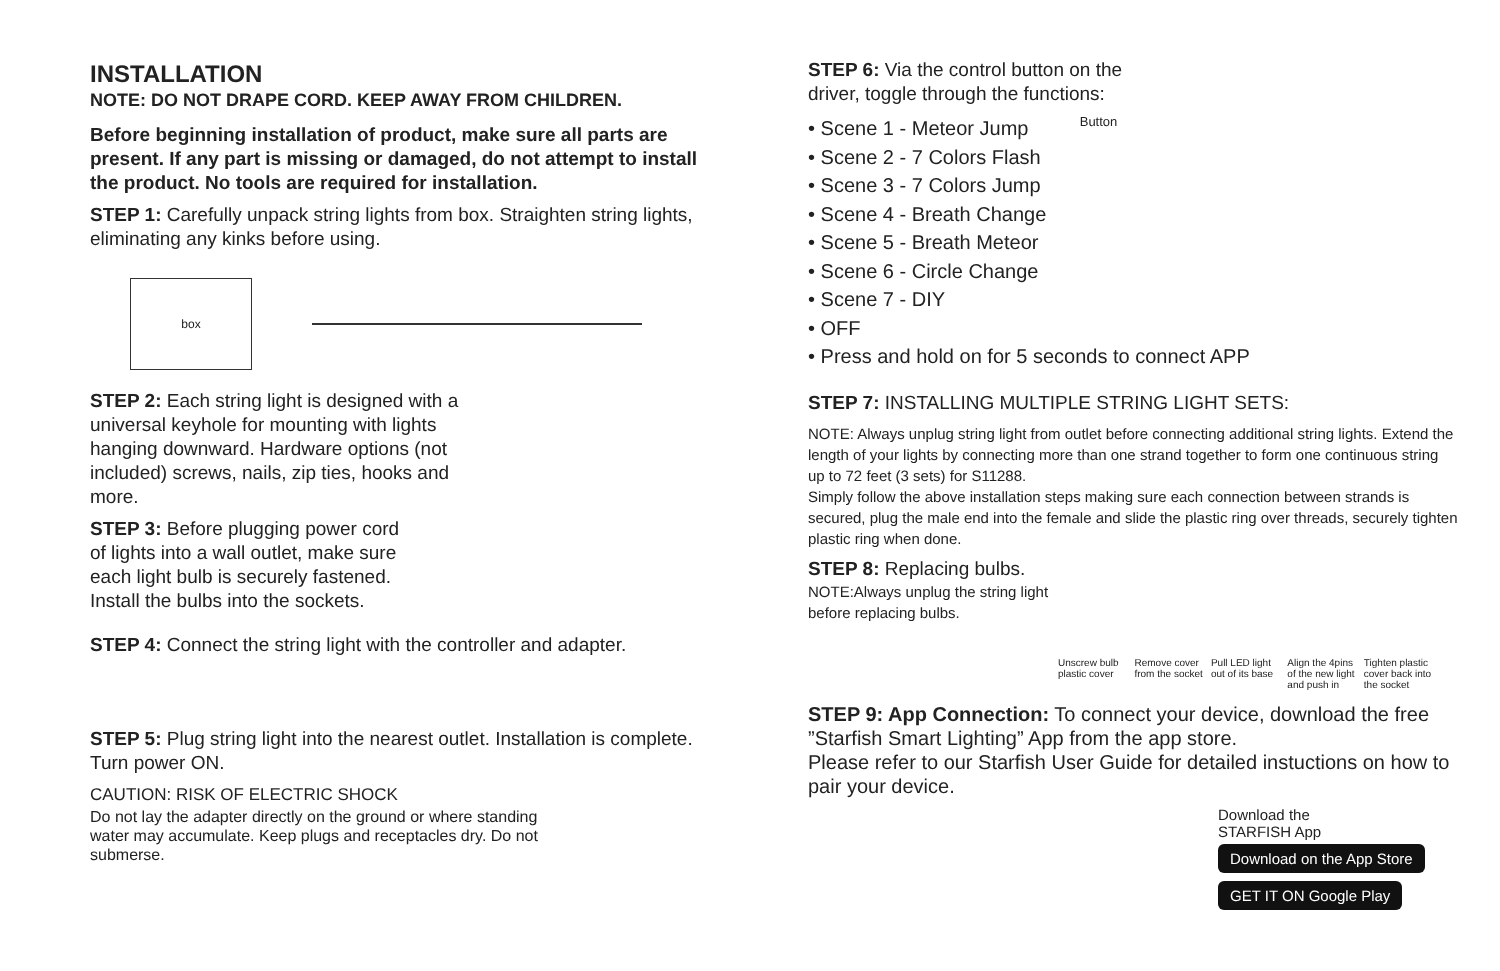INSTALLATION
NOTE: DO NOT DRAPE CORD. KEEP AWAY FROM CHILDREN.
Before beginning installation of product, make sure all parts are present. If any part is missing or damaged, do not attempt to install the product. No tools are required for installation.
STEP 1: Carefully unpack string lights from box. Straighten string lights, eliminating any kinks before using.
box
STEP 2: Each string light is designed with a universal keyhole for mounting with lights hanging downward. Hardware options (not included) screws, nails, zip ties, hooks and more.
STEP 3: Before plugging power cord of lights into a wall outlet, make sure each light bulb is securely fastened. Install the bulbs into the sockets.
STEP 4: Connect the string light with the controller and adapter.
STEP 5: Plug string light into the nearest outlet. Installation is complete. Turn power ON.
CAUTION: RISK OF ELECTRIC SHOCK
Do not lay the adapter directly on the ground or where standing water may accumulate. Keep plugs and receptacles dry. Do not submerse.
STEP 6: Via the control button on the
driver, toggle through the functions:
• Scene 1 - Meteor Jump
• Scene 2 - 7 Colors Flash
• Scene 3 - 7 Colors Jump
• Scene 4 - Breath Change
• Scene 5 - Breath Meteor
• Scene 6 - Circle Change
• Scene 7 - DIY
• OFF
• Press and hold on for 5 seconds to connect APP
Button
STEP 7: INSTALLING MULTIPLE STRING LIGHT SETS:
NOTE: Always unplug string light from outlet before connecting additional string lights. Extend the length of your lights by connecting more than one strand together to form one continuous string up to 72 feet (3 sets) for S11288.
Simply follow the above installation steps making sure each connection between strands is secured, plug the male end into the female and slide the plastic ring over threads, securely tighten plastic ring when done.
STEP 8: Replacing bulbs.
NOTE:Always unplug the string light before replacing bulbs.
Unscrew bulb plastic cover Remove cover from the socket Pull LED light out of its base Align the 4pins of the new light and push in Tighten plastic cover back into the socket
STEP 9: App Connection: To connect your device, download the free ”Starfish Smart Lighting” App from the app store.
Please refer to our Starfish User Guide for detailed instuctions on how to pair your device.
Download the
STARFISH App
Download on the App Store
GET IT ON Google Play